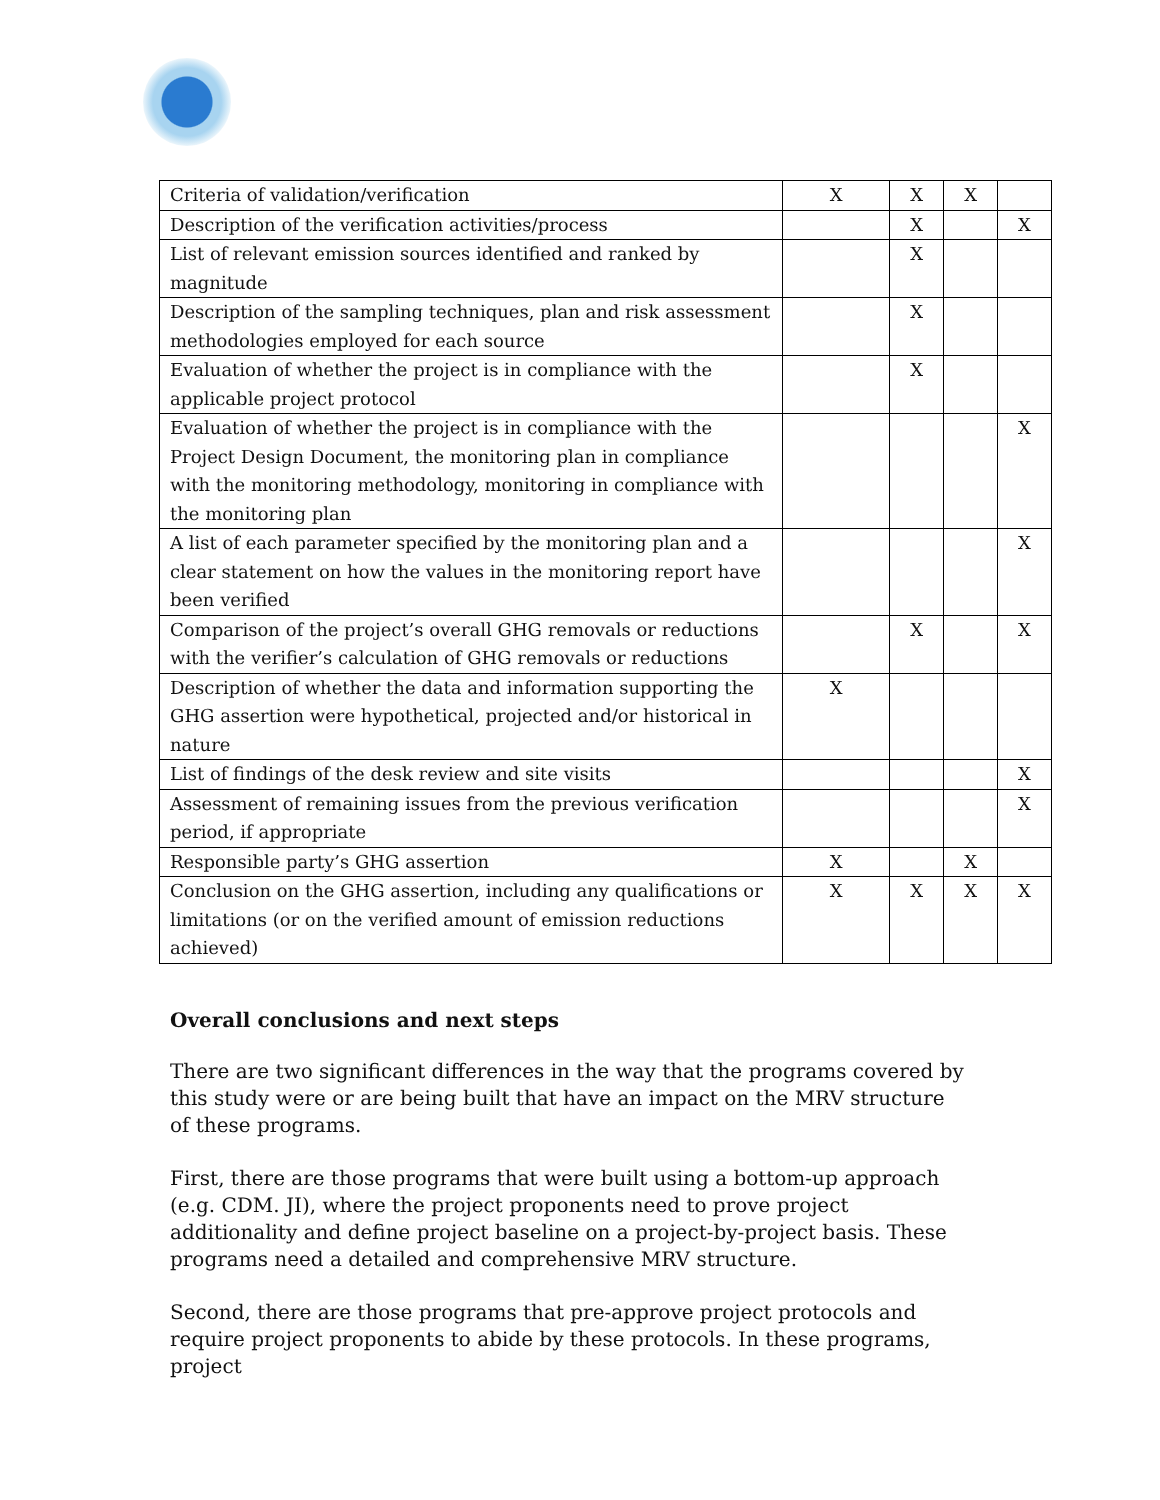| Criteria of validation/verification | X | X | X | |
| Description of the verification activities/process | | X | | X |
| List of relevant emission sources identified and ranked by magnitude | | X | | |
| Description of the sampling techniques, plan and risk assessment methodologies employed for each source | | X | | |
| Evaluation of whether the project is in compliance with the applicable project protocol | | X | | |
| Evaluation of whether the project is in compliance with the Project Design Document, the monitoring plan in compliance with the monitoring methodology, monitoring in compliance with the monitoring plan | | | | X |
| A list of each parameter specified by the monitoring plan and a clear statement on how the values in the monitoring report have been verified | | | | X |
| Comparison of the project’s overall GHG removals or reductions with the verifier’s calculation of GHG removals or reductions | | X | | X |
| Description of whether the data and information supporting the GHG assertion were hypothetical, projected and/or historical in nature | X | | | |
| List of findings of the desk review and site visits | | | | X |
| Assessment of remaining issues from the previous verification period, if appropriate | | | | X |
| Responsible party’s GHG assertion | X | | X | |
| Conclusion on the GHG assertion, including any qualifications or limitations (or on the verified amount of emission reductions achieved) | X | X | X | X |
Overall conclusions and next steps
There are two significant differences in the way that the programs covered by this study were or are being built that have an impact on the MRV structure of these programs.
First, there are those programs that were built using a bottom-up approach (e.g. CDM. JI), where the project proponents need to prove project additionality and define project baseline on a project-by-project basis. These programs need a detailed and comprehensive MRV structure.
Second, there are those programs that pre-approve project protocols and require project proponents to abide by these protocols. In these programs, project